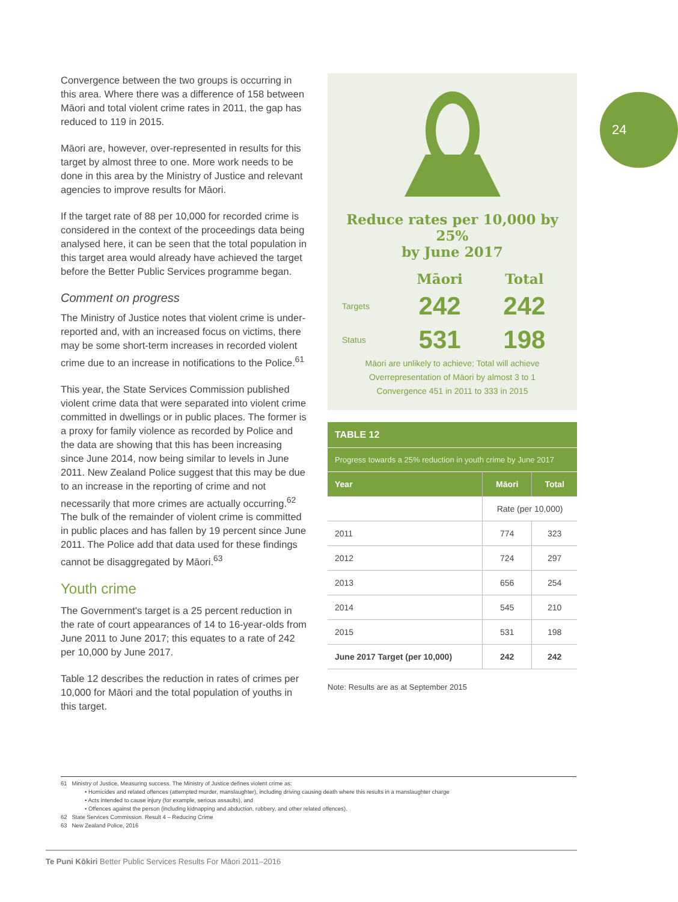24
Convergence between the two groups is occurring in this area. Where there was a difference of 158 between Māori and total violent crime rates in 2011, the gap has reduced to 119 in 2015.
Māori are, however, over-represented in results for this target by almost three to one. More work needs to be done in this area by the Ministry of Justice and relevant agencies to improve results for Māori.
If the target rate of 88 per 10,000 for recorded crime is considered in the context of the proceedings data being analysed here, it can be seen that the total population in this target area would already have achieved the target before the Better Public Services programme began.
Comment on progress
The Ministry of Justice notes that violent crime is under-reported and, with an increased focus on victims, there may be some short-term increases in recorded violent crime due to an increase in notifications to the Police.<sup>61</sup>
This year, the State Services Commission published violent crime data that were separated into violent crime committed in dwellings or in public places. The former is a proxy for family violence as recorded by Police and the data are showing that this has been increasing since June 2014, now being similar to levels in June 2011. New Zealand Police suggest that this may be due to an increase in the reporting of crime and not necessarily that more crimes are actually occurring.<sup>62</sup> The bulk of the remainder of violent crime is committed in public places and has fallen by 19 percent since June 2011. The Police add that data used for these findings cannot be disaggregated by Māori.<sup>63</sup>
Youth crime
The Government's target is a 25 percent reduction in the rate of court appearances of 14 to 16-year-olds from June 2011 to June 2017; this equates to a rate of 242 per 10,000 by June 2017.
Table 12 describes the reduction in rates of crimes per 10,000 for Māori and the total population of youths in this target.
Reduce rates per 10,000 by 25%
by June 2017
| | Māori | Total |
| Targets | 242 | 242 |
| Status | 531 | 198 |
Māori are unlikely to achieve; Total will achieve
Overrepresentation of Māori by almost 3 to 1
Convergence 451 in 2011 to 333 in 2015
TABLE 12
Progress towards a 25% reduction in youth crime by June 2017
| Year | Māori | Total |
| | Rate (per 10,000) | |
| 2011 | 774 | 323 |
| 2012 | 724 | 297 |
| 2013 | 656 | 254 |
| 2014 | 545 | 210 |
| 2015 | 531 | 198 |
| June 2017 Target (per 10,000) | 242 | 242 |
Note: Results are as at September 2015
61 Ministry of Justice, Measuring success. The Ministry of Justice defines violent crime as:
• Homicides and related offences (attempted murder, manslaughter), including driving causing death where this results in a manslaughter charge
• Acts intended to cause injury (for example, serious assaults), and
• Offences against the person (including kidnapping and abduction, robbery, and other related offences).
62 State Services Commission. Result 4 – Reducing Crime
63 New Zealand Police, 2016
Te Puni Kōkiri Better Public Services Results For Māori 2011–2016